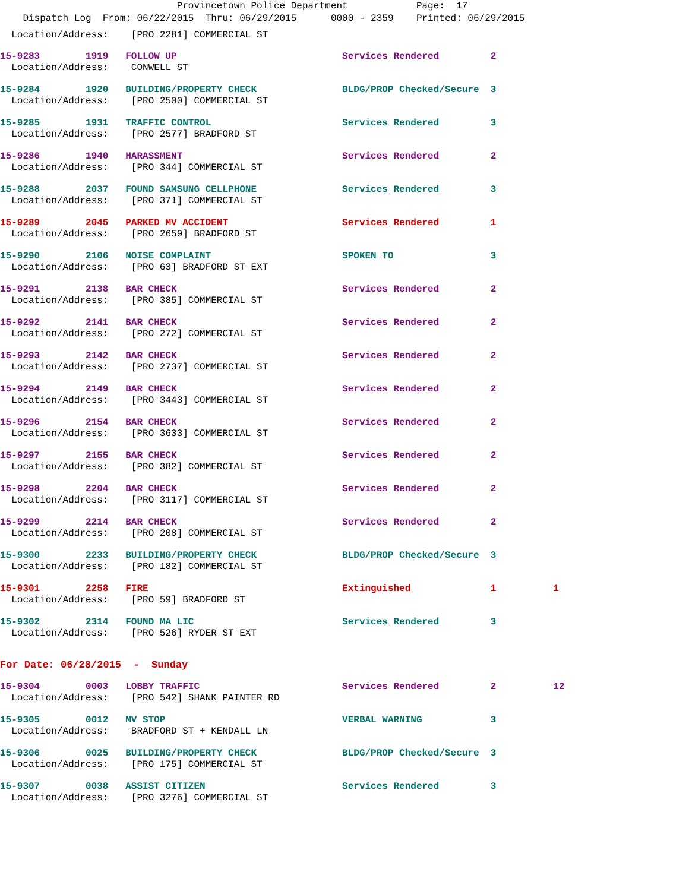Provincetown Police Department            Page:  17
    Dispatch Log  From: 06/22/2015  Thru: 06/29/2015      0000 - 2359    Printed: 06/29/2015
  Location/Address:    [PRO 2281] COMMERCIAL ST
15-9283        1919   FOLLOW UP                             Services Rendered         2
  Location/Address:    CONWELL ST
15-9284        1920   BUILDING/PROPERTY CHECK               BLDG/PROP Checked/Secure  3
  Location/Address:    [PRO 2500] COMMERCIAL ST
15-9285        1931   TRAFFIC CONTROL                       Services Rendered         3
  Location/Address:    [PRO 2577] BRADFORD ST
15-9286        1940   HARASSMENT                            Services Rendered         2
  Location/Address:    [PRO 344] COMMERCIAL ST
15-9288        2037   FOUND SAMSUNG CELLPHONE               Services Rendered         3
  Location/Address:    [PRO 371] COMMERCIAL ST
15-9289        2045   PARKED MV ACCIDENT                    Services Rendered         1
  Location/Address:    [PRO 2659] BRADFORD ST
15-9290        2106   NOISE COMPLAINT                       SPOKEN TO                 3
  Location/Address:    [PRO 63] BRADFORD ST EXT
15-9291        2138   BAR CHECK                             Services Rendered         2
  Location/Address:    [PRO 385] COMMERCIAL ST
15-9292        2141   BAR CHECK                             Services Rendered         2
  Location/Address:    [PRO 272] COMMERCIAL ST
15-9293        2142   BAR CHECK                             Services Rendered         2
  Location/Address:    [PRO 2737] COMMERCIAL ST
15-9294        2149   BAR CHECK                             Services Rendered         2
  Location/Address:    [PRO 3443] COMMERCIAL ST
15-9296        2154   BAR CHECK                             Services Rendered         2
  Location/Address:    [PRO 3633] COMMERCIAL ST
15-9297        2155   BAR CHECK                             Services Rendered         2
  Location/Address:    [PRO 382] COMMERCIAL ST
15-9298        2204   BAR CHECK                             Services Rendered         2
  Location/Address:    [PRO 3117] COMMERCIAL ST
15-9299        2214   BAR CHECK                             Services Rendered         2
  Location/Address:    [PRO 208] COMMERCIAL ST
15-9300        2233   BUILDING/PROPERTY CHECK               BLDG/PROP Checked/Secure  3
  Location/Address:    [PRO 182] COMMERCIAL ST
15-9301        2258   FIRE                                  Extinguished              1          1
  Location/Address:    [PRO 59] BRADFORD ST
15-9302        2314   FOUND MA LIC                          Services Rendered         3
  Location/Address:    [PRO 526] RYDER ST EXT
For Date: 06/28/2015  -  Sunday
15-9304        0003   LOBBY TRAFFIC                         Services Rendered         2          12
  Location/Address:    [PRO 542] SHANK PAINTER RD
15-9305        0012   MV STOP                               VERBAL WARNING            3
  Location/Address:    BRADFORD ST + KENDALL LN
15-9306        0025   BUILDING/PROPERTY CHECK               BLDG/PROP Checked/Secure  3
  Location/Address:    [PRO 175] COMMERCIAL ST
15-9307        0038   ASSIST CITIZEN                        Services Rendered         3
  Location/Address:    [PRO 3276] COMMERCIAL ST